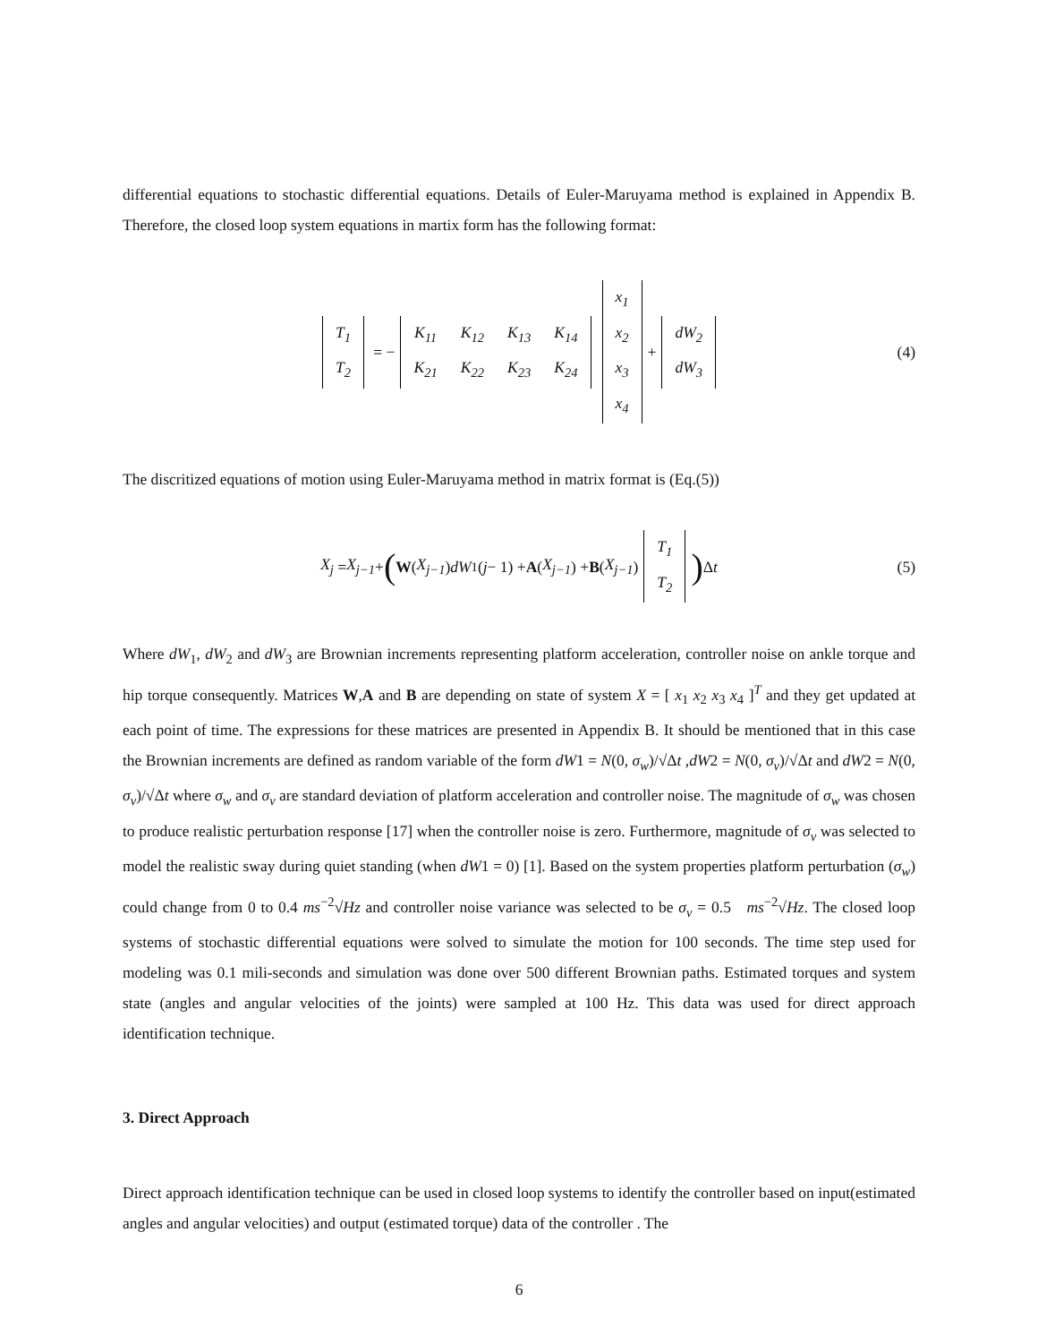differential equations to stochastic differential equations. Details of Euler-Maruyama method is explained in Appendix B. Therefore, the closed loop system equations in martix form has the following format:
| T<sub>1</sub> |
| T<sub>2</sub> |
= −
| K<sub>11</sub> | K<sub>12</sub> | K<sub>13</sub> | K<sub>14</sub> |
| K<sub>21</sub> | K<sub>22</sub> | K<sub>23</sub> | K<sub>24</sub> |
| x<sub>1</sub> |
| x<sub>2</sub> |
| x<sub>3</sub> |
| x<sub>4</sub> |
+
| dW<sub>2</sub> |
| dW<sub>3</sub> |
(4)
The discritized equations of motion using Euler-Maruyama method in matrix format is (Eq.(5))
X<sub>j</sub> = X<sub>j−1</sub> + (W (X<sub>j−1</sub>) dW<sub>1</sub>(j − 1) + A (X<sub>j−1</sub>) + B (X<sub>j−1</sub>)
| T<sub>1</sub> |
| T<sub>2</sub> |
) Δ t (5)
Where dW<sub>1</sub>, dW<sub>2</sub> and dW<sub>3</sub> are Brownian increments representing platform acceleration, controller noise on ankle torque and hip torque consequently. Matrices W,A and B are depending on state of system X = [ x<sub>1</sub> x<sub>2</sub> x<sub>3</sub> x<sub>4</sub> ]<sup>T</sup> and they get updated at each point of time. The expressions for these matrices are presented in Appendix B. It should be mentioned that in this case the Brownian increments are defined as random variable of the form dW1 = N(0, σ<sub>w</sub>)/√Δt ,dW2 = N(0, σ<sub>v</sub>)/√Δt and dW2 = N(0, σ<sub>v</sub>)/√Δt where σ<sub>w</sub> and σ<sub>v</sub> are standard deviation of platform acceleration and controller noise. The magnitude of σ<sub>w</sub> was chosen to produce realistic perturbation response [17] when the controller noise is zero. Furthermore, magnitude of σ<sub>v</sub> was selected to model the realistic sway during quiet standing (when dW1 = 0) [1]. Based on the system properties platform perturbation (σ<sub>w</sub>) could change from 0 to 0.4 ms<sup>−2</sup>√Hz and controller noise variance was selected to be σ<sub>v</sub> = 0.5 ms<sup>−2</sup>√Hz. The closed loop systems of stochastic differential equations were solved to simulate the motion for 100 seconds. The time step used for modeling was 0.1 mili-seconds and simulation was done over 500 different Brownian paths. Estimated torques and system state (angles and angular velocities of the joints) were sampled at 100 Hz. This data was used for direct approach identification technique.
3. Direct Approach
Direct approach identification technique can be used in closed loop systems to identify the controller based on input(estimated angles and angular velocities) and output (estimated torque) data of the controller . The
6